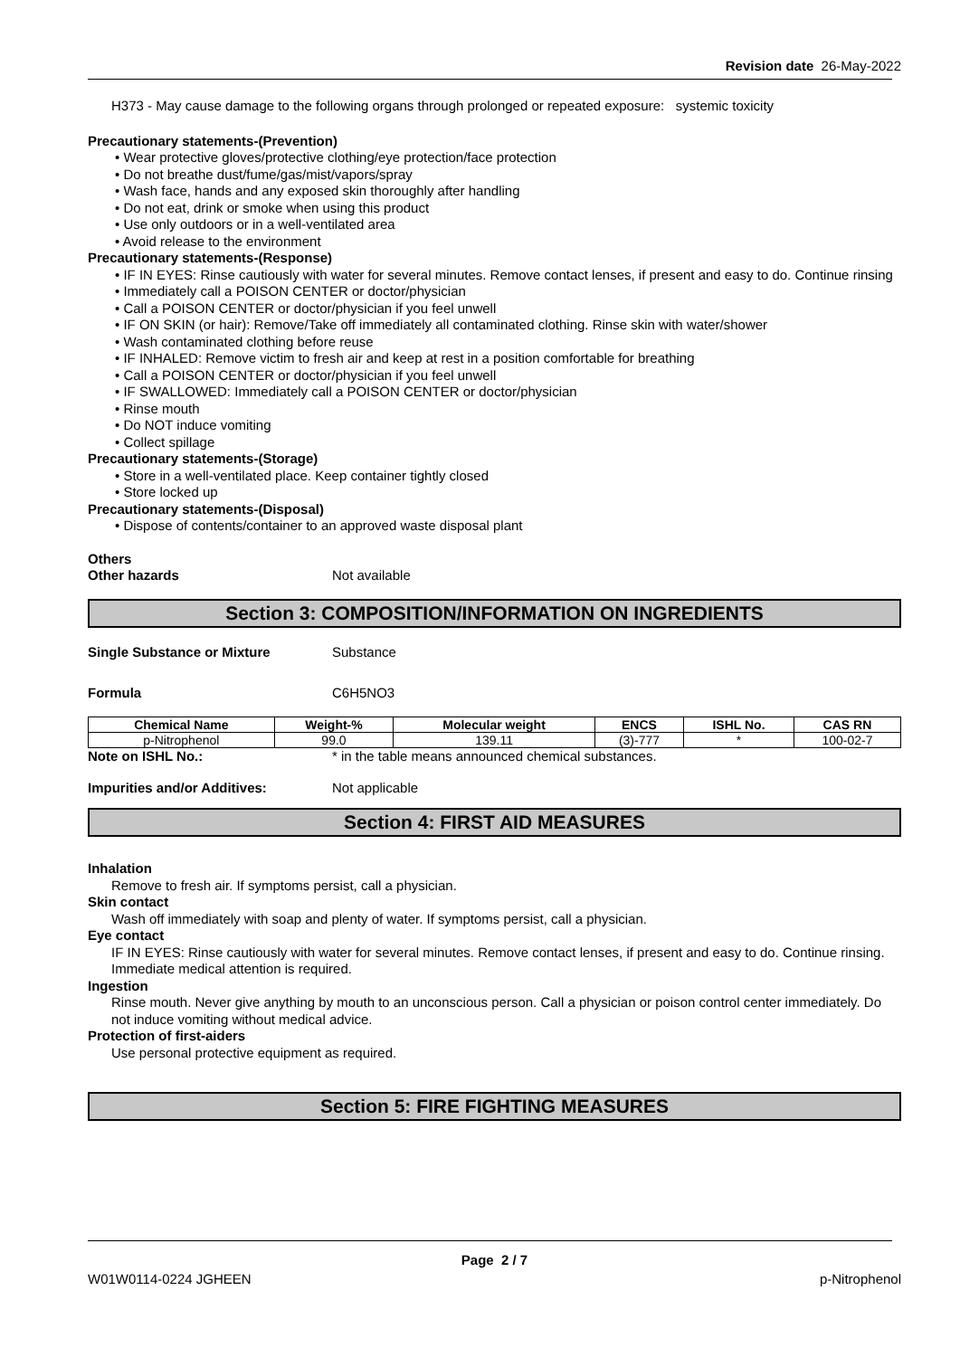Revision date 26-May-2022
H373 - May cause damage to the following organs through prolonged or repeated exposure: systemic toxicity
Precautionary statements-(Prevention)
• Wear protective gloves/protective clothing/eye protection/face protection
• Do not breathe dust/fume/gas/mist/vapors/spray
• Wash face, hands and any exposed skin thoroughly after handling
• Do not eat, drink or smoke when using this product
• Use only outdoors or in a well-ventilated area
• Avoid release to the environment
Precautionary statements-(Response)
• IF IN EYES: Rinse cautiously with water for several minutes. Remove contact lenses, if present and easy to do. Continue rinsing
• Immediately call a POISON CENTER or doctor/physician
• Call a POISON CENTER or doctor/physician if you feel unwell
• IF ON SKIN (or hair): Remove/Take off immediately all contaminated clothing. Rinse skin with water/shower
• Wash contaminated clothing before reuse
• IF INHALED: Remove victim to fresh air and keep at rest in a position comfortable for breathing
• Call a POISON CENTER or doctor/physician if you feel unwell
• IF SWALLOWED: Immediately call a POISON CENTER or doctor/physician
• Rinse mouth
• Do NOT induce vomiting
• Collect spillage
Precautionary statements-(Storage)
• Store in a well-ventilated place. Keep container tightly closed
• Store locked up
Precautionary statements-(Disposal)
• Dispose of contents/container to an approved waste disposal plant
Others
Other hazards Not available
Section 3: COMPOSITION/INFORMATION ON INGREDIENTS
Single Substance or Mixture Substance
Formula C6H5NO3
| Chemical Name | Weight-% | Molecular weight | ENCS | ISHL No. | CAS RN |
| --- | --- | --- | --- | --- | --- |
| p-Nitrophenol | 99.0 | 139.11 | (3)-777 | * | 100-02-7 |
Note on ISHL No.: * in the table means announced chemical substances.
Impurities and/or Additives: Not applicable
Section 4: FIRST AID MEASURES
Inhalation
Remove to fresh air. If symptoms persist, call a physician.
Skin contact
Wash off immediately with soap and plenty of water. If symptoms persist, call a physician.
Eye contact
IF IN EYES: Rinse cautiously with water for several minutes. Remove contact lenses, if present and easy to do. Continue rinsing. Immediate medical attention is required.
Ingestion
Rinse mouth. Never give anything by mouth to an unconscious person. Call a physician or poison control center immediately. Do not induce vomiting without medical advice.
Protection of first-aiders
Use personal protective equipment as required.
Section 5: FIRE FIGHTING MEASURES
Page 2 / 7
W01W0114-0224 JGHEEN p-Nitrophenol